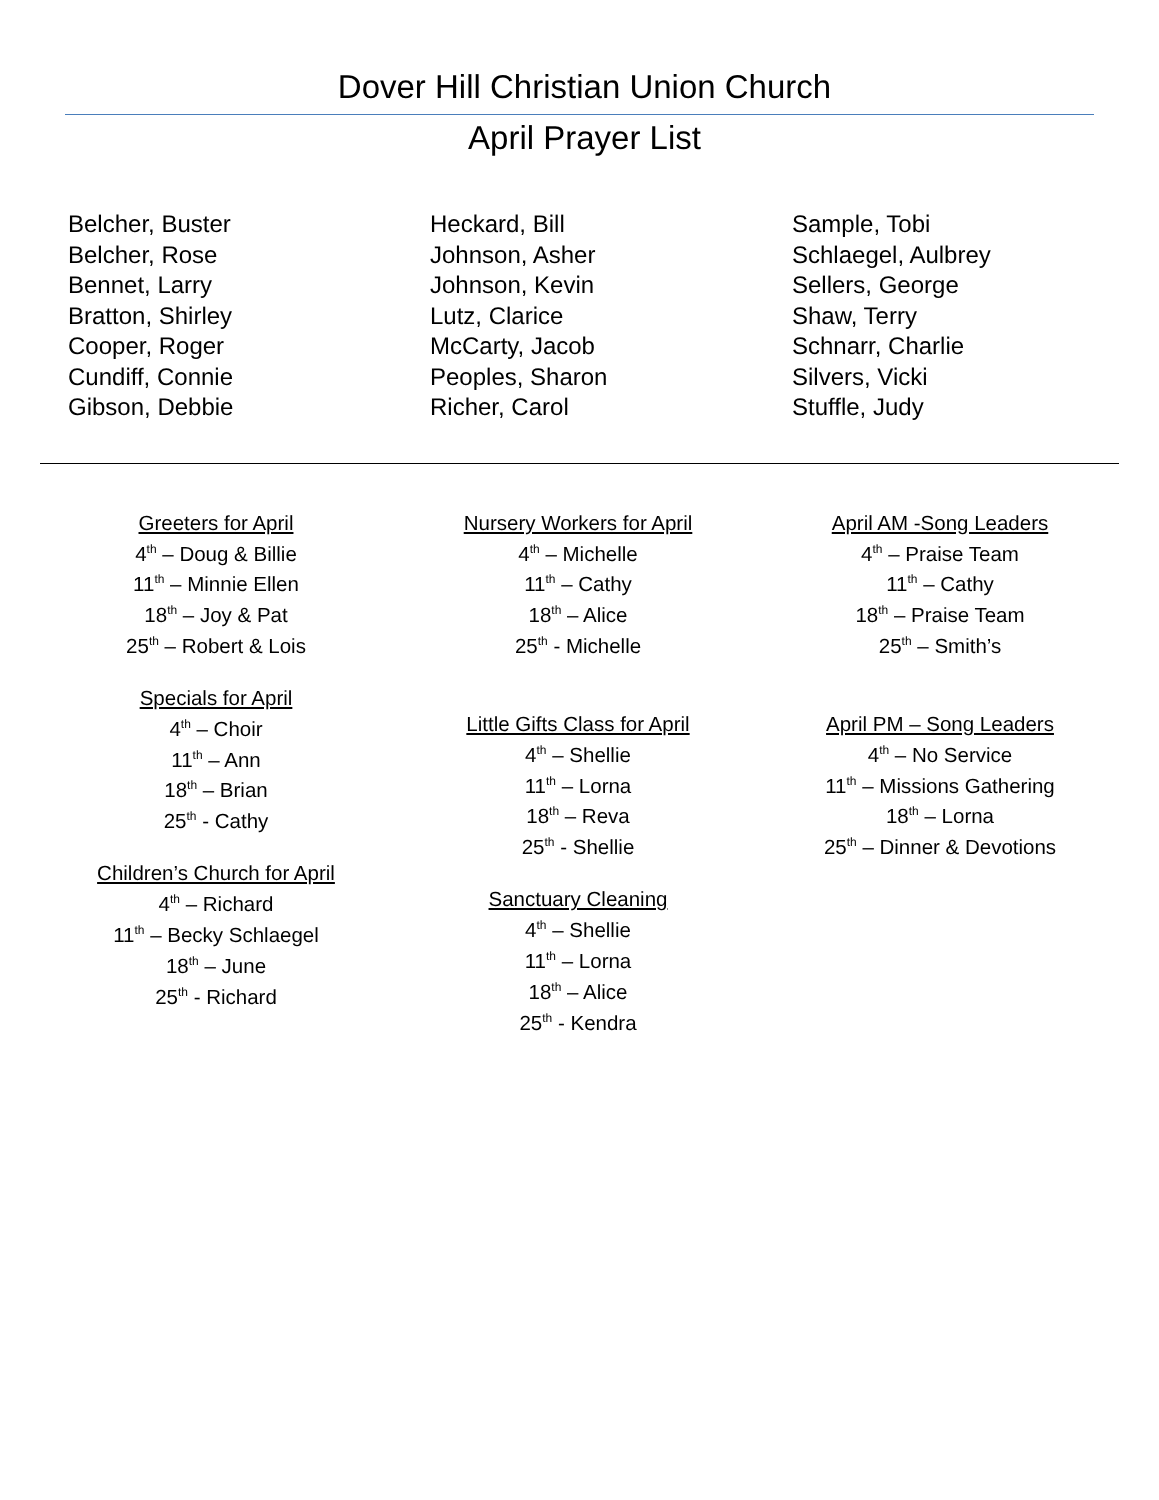Dover Hill Christian Union Church
April Prayer List
Belcher, Buster
Belcher, Rose
Bennet, Larry
Bratton, Shirley
Cooper, Roger
Cundiff, Connie
Gibson, Debbie
Heckard, Bill
Johnson, Asher
Johnson, Kevin
Lutz, Clarice
McCarty, Jacob
Peoples, Sharon
Richer, Carol
Sample, Tobi
Schlaegel, Aulbrey
Sellers, George
Shaw, Terry
Schnarr, Charlie
Silvers, Vicki
Stuffle, Judy
Greeters for April
4<sup>th</sup> – Doug & Billie
11<sup>th</sup> – Minnie Ellen
18<sup>th</sup> – Joy & Pat
25<sup>th</sup> – Robert & Lois
Specials for April
4<sup>th</sup> – Choir
11<sup>th</sup> – Ann
18<sup>th</sup> – Brian
25<sup>th</sup> - Cathy
Children’s Church for April
4<sup>th</sup> – Richard
11<sup>th</sup> – Becky Schlaegel
18<sup>th</sup> – June
25<sup>th</sup> - Richard
Nursery Workers for April
4<sup>th</sup> – Michelle
11<sup>th</sup> – Cathy
18<sup>th</sup> – Alice
25<sup>th</sup> - Michelle
Little Gifts Class for April
4<sup>th</sup> – Shellie
11<sup>th</sup> – Lorna
18<sup>th</sup> – Reva
25<sup>th</sup> - Shellie
Sanctuary Cleaning
4<sup>th</sup> – Shellie
11<sup>th</sup> – Lorna
18<sup>th</sup> – Alice
25<sup>th</sup> - Kendra
April AM -Song Leaders
4<sup>th</sup> – Praise Team
11<sup>th</sup> – Cathy
18<sup>th</sup> – Praise Team
25<sup>th</sup> – Smith’s
April PM – Song Leaders
4<sup>th</sup> – No Service
11<sup>th</sup> – Missions Gathering
18<sup>th</sup> – Lorna
25<sup>th</sup> – Dinner & Devotions